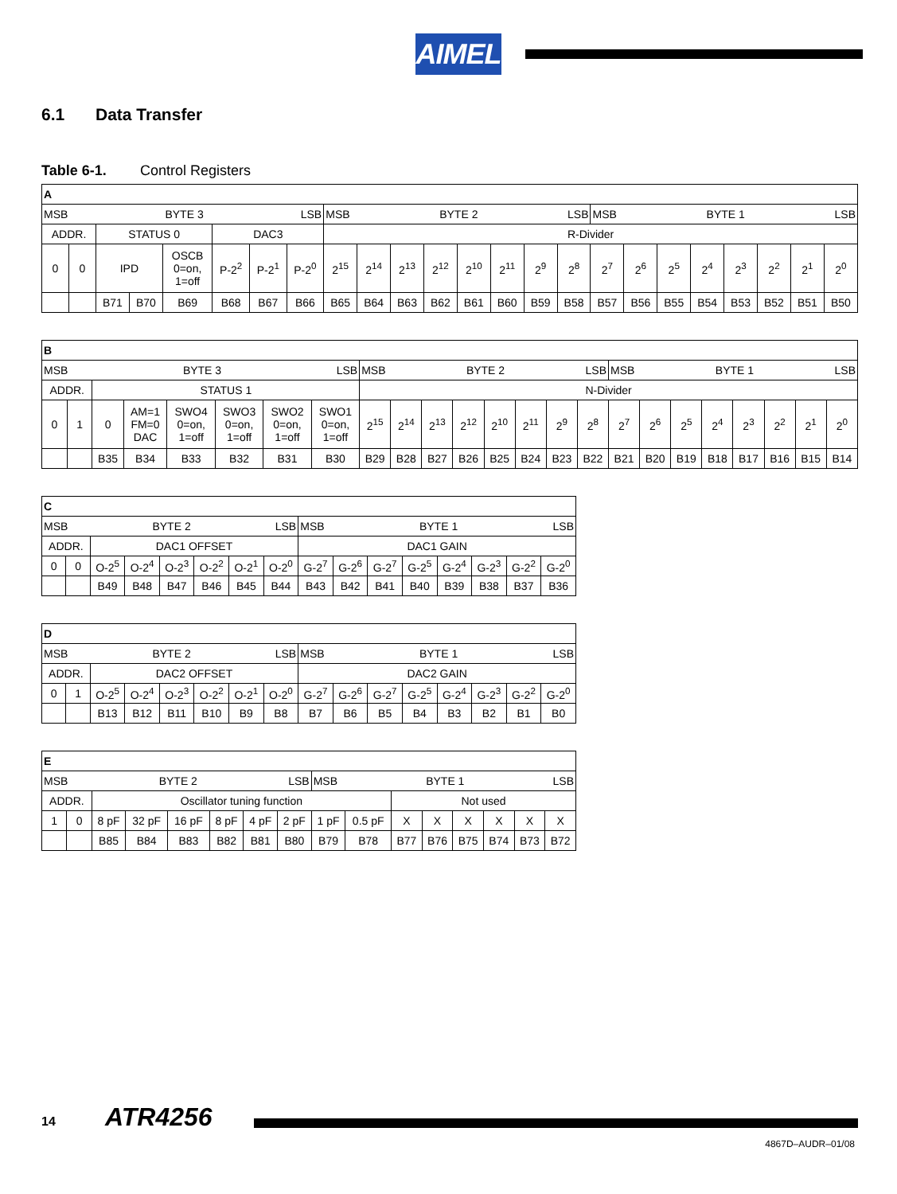AIMEL
6.1 Data Transfer
Table 6-1. Control Registers
| A | | | | | | | | | | | | | | | | | | | | | | | |
| MSB BYTE 3 LSB | | | | | | | | MSB BYTE 2 LSB | | | | | | | | MSB BYTE 1 LSB | | | | | | | |
| ADDR. | | STATUS 0 | | | DAC3 | | | R-Divider | | | | | | | | | | | | | | | |
| 0 | 0 | IPD | | OSCB 0=on, 1=off | P-2<sup>2</sup> | P-2<sup>1</sup> | P-2<sup>0</sup> | 2<sup>15</sup> | 2<sup>14</sup> | 2<sup>13</sup> | 2<sup>12</sup> | 2<sup>10</sup> | 2<sup>11</sup> | 2<sup>9</sup> | 2<sup>8</sup> | 2<sup>7</sup> | 2<sup>6</sup> | 2<sup>5</sup> | 2<sup>4</sup> | 2<sup>3</sup> | 2<sup>2</sup> | 2<sup>1</sup> | 2<sup>0</sup> |
| | | B71 | B70 | B69 | B68 | B67 | B66 | B65 | B64 | B63 | B62 | B61 | B60 | B59 | B58 | B57 | B56 | B55 | B54 | B53 | B52 | B51 | B50 |
| B | | | | | | | | | | | | | | | | | | | | | | | |
| MSB BYTE 3 LSB | | | | | | | | MSB BYTE 2 LSB | | | | | | | | MSB BYTE 1 LSB | | | | | | | |
| ADDR. | | STATUS 1 | | | | | | N-Divider | | | | | | | | | | | | | | | |
| 0 | 1 | 0 | AM=1 FM=0 DAC | SWO4 0=on, 1=off | SWO3 0=on, 1=off | SWO2 0=on, 1=off | SWO1 0=on, 1=off | 2<sup>15</sup> | 2<sup>14</sup> | 2<sup>13</sup> | 2<sup>12</sup> | 2<sup>10</sup> | 2<sup>11</sup> | 2<sup>9</sup> | 2<sup>8</sup> | 2<sup>7</sup> | 2<sup>6</sup> | 2<sup>5</sup> | 2<sup>4</sup> | 2<sup>3</sup> | 2<sup>2</sup> | 2<sup>1</sup> | 2<sup>0</sup> |
| | | B35 | B34 | B33 | B32 | B31 | B30 | B29 | B28 | B27 | B26 | B25 | B24 | B23 | B22 | B21 | B20 | B19 | B18 | B17 | B16 | B15 | B14 |
| C | | | | | | | | | | | | | | | |
| MSB BYTE 2 LSB | | | | | | | | MSB BYTE 1 LSB | | | | | | | |
| ADDR. | | DAC1 OFFSET | | | | | | DAC1 GAIN | | | | | | | |
| 0 | 0 | O-2<sup>5</sup> | O-2<sup>4</sup> | O-2<sup>3</sup> | O-2<sup>2</sup> | O-2<sup>1</sup> | O-2<sup>0</sup> | G-2<sup>7</sup> | G-2<sup>6</sup> | G-2<sup>7</sup> | G-2<sup>5</sup> | G-2<sup>4</sup> | G-2<sup>3</sup> | G-2<sup>2</sup> | G-2<sup>0</sup> |
| | | B49 | B48 | B47 | B46 | B45 | B44 | B43 | B42 | B41 | B40 | B39 | B38 | B37 | B36 |
| D | | | | | | | | | | | | | | | |
| MSB BYTE 2 LSB | | | | | | | | MSB BYTE 1 LSB | | | | | | | |
| ADDR. | | DAC2 OFFSET | | | | | | DAC2 GAIN | | | | | | | |
| 0 | 1 | O-2<sup>5</sup> | O-2<sup>4</sup> | O-2<sup>3</sup> | O-2<sup>2</sup> | O-2<sup>1</sup> | O-2<sup>0</sup> | G-2<sup>7</sup> | G-2<sup>6</sup> | G-2<sup>7</sup> | G-2<sup>5</sup> | G-2<sup>4</sup> | G-2<sup>3</sup> | G-2<sup>2</sup> | G-2<sup>0</sup> |
| | | B13 | B12 | B11 | B10 | B9 | B8 | B7 | B6 | B5 | B4 | B3 | B2 | B1 | B0 |
| E | | | | | | | | | | | | | | | |
| MSB BYTE 2 LSB | | | | | | | | MSB BYTE 1 LSB | | | | | | | |
| ADDR. | | Oscillator tuning function | | | | | | | | Not used | | | | | |
| 1 | 0 | 8 pF | 32 pF | 16 pF | 8 pF | 4 pF | 2 pF | 1 pF | 0.5 pF | X | X | X | X | X | X |
| | | B85 | B84 | B83 | B82 | B81 | B80 | B79 | B78 | B77 | B76 | B75 | B74 | B73 | B72 |
14 ATR4256
4867D–AUDR–01/08